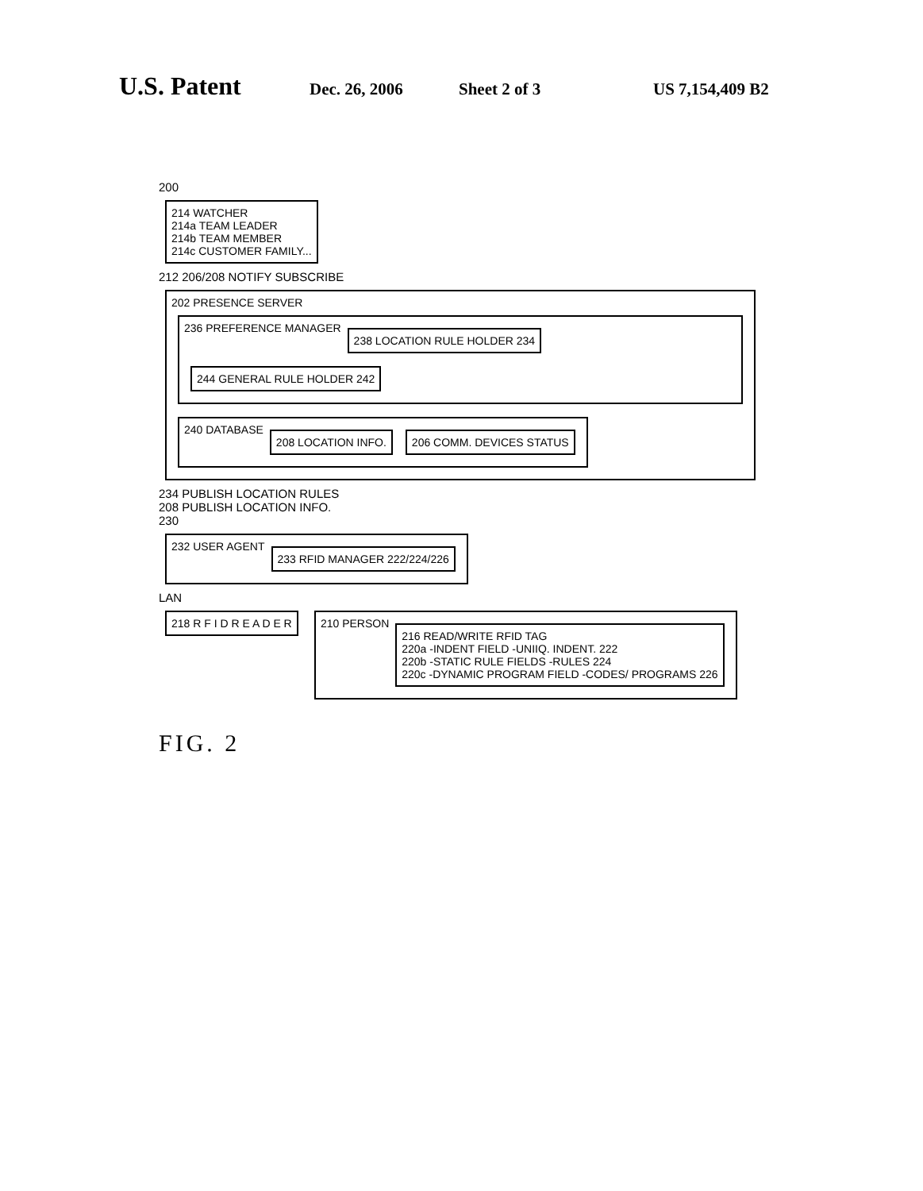U.S. Patent
Dec. 26, 2006 Sheet 2 of 3 US 7,154,409 B2
200
214 WATCHER
214a TEAM LEADER
214b TEAM MEMBER
214c CUSTOMER FAMILY...
212 206/208 NOTIFY SUBSCRIBE
202 PRESENCE SERVER
236 PREFERENCE MANAGER
238 LOCATION RULE HOLDER 234 244 GENERAL RULE HOLDER 242
240 DATABASE
208 LOCATION INFO. 206 COMM. DEVICES STATUS
234 PUBLISH LOCATION RULES
208 PUBLISH LOCATION INFO.
230
232 USER AGENT
233 RFID MANAGER 222/224/226
LAN
218 R F I D R E A D E R
210 PERSON
216 READ/WRITE RFID TAG
220a -INDENT FIELD -UNIIQ. INDENT. 222
220b -STATIC RULE FIELDS -RULES 224
220c -DYNAMIC PROGRAM FIELD -CODES/ PROGRAMS 226
FIG. 2